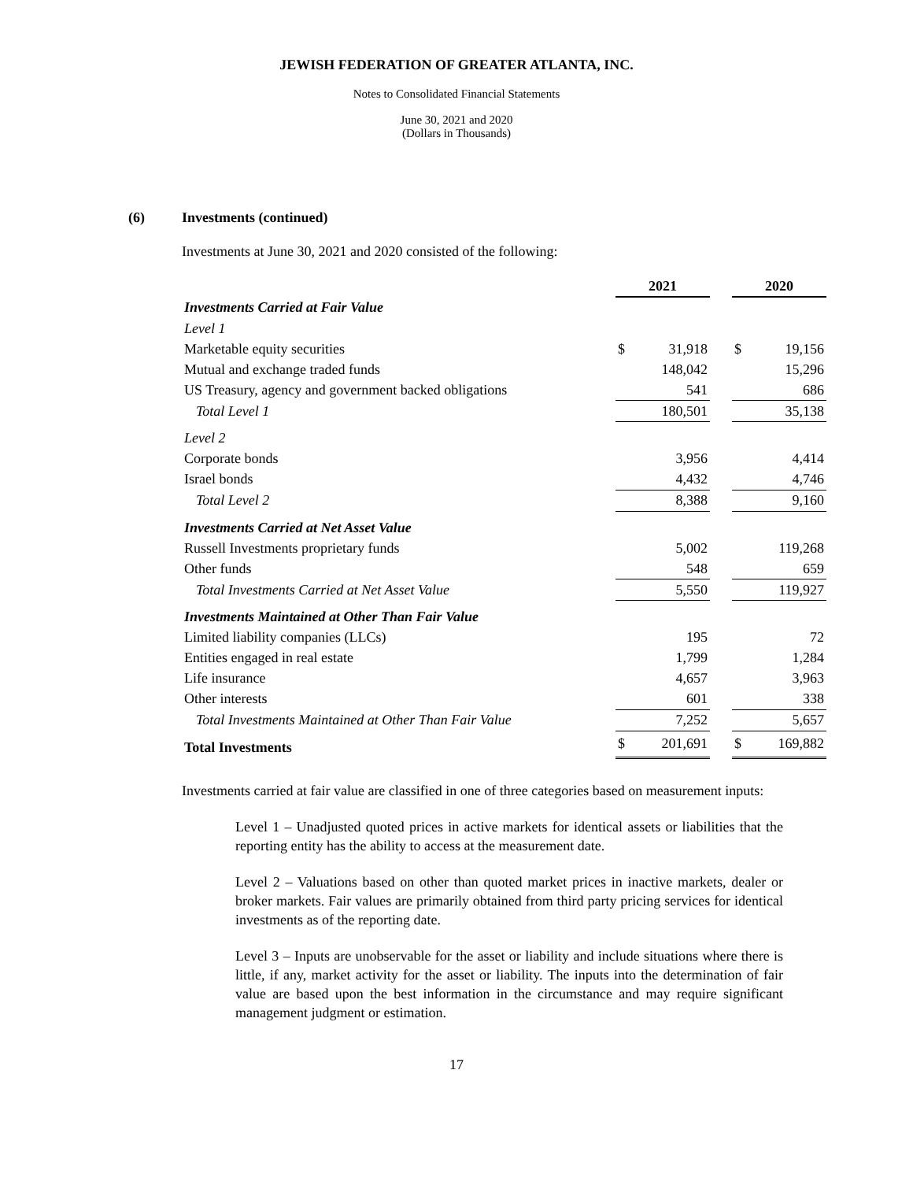JEWISH FEDERATION OF GREATER ATLANTA, INC.
Notes to Consolidated Financial Statements
June 30, 2021 and 2020
(Dollars in Thousands)
(6) Investments (continued)
Investments at June 30, 2021 and 2020 consisted of the following:
| | 2021 | | | 2020 | |
| Investments Carried at Fair Value | | | | | |
| Level 1 | | | | | |
| Marketable equity securities | $ | 31,918 | | $ | 19,156 |
| Mutual and exchange traded funds | | 148,042 | | | 15,296 |
| US Treasury, agency and government backed obligations | | 541 | | | 686 |
| Total Level 1 | | 180,501 | | | 35,138 |
| Level 2 | | | | | |
| Corporate bonds | | 3,956 | | | 4,414 |
| Israel bonds | | 4,432 | | | 4,746 |
| Total Level 2 | | 8,388 | | | 9,160 |
| Investments Carried at Net Asset Value | | | | | |
| Russell Investments proprietary funds | | 5,002 | | | 119,268 |
| Other funds | | 548 | | | 659 |
| Total Investments Carried at Net Asset Value | | 5,550 | | | 119,927 |
| Investments Maintained at Other Than Fair Value | | | | | |
| Limited liability companies (LLCs) | | 195 | | | 72 |
| Entities engaged in real estate | | 1,799 | | | 1,284 |
| Life insurance | | 4,657 | | | 3,963 |
| Other interests | | 601 | | | 338 |
| Total Investments Maintained at Other Than Fair Value | | 7,252 | | | 5,657 |
| Total Investments | $ | 201,691 | | $ | 169,882 |
Investments carried at fair value are classified in one of three categories based on measurement inputs:
Level 1 – Unadjusted quoted prices in active markets for identical assets or liabilities that the reporting entity has the ability to access at the measurement date.
Level 2 – Valuations based on other than quoted market prices in inactive markets, dealer or broker markets. Fair values are primarily obtained from third party pricing services for identical investments as of the reporting date.
Level 3 – Inputs are unobservable for the asset or liability and include situations where there is little, if any, market activity for the asset or liability. The inputs into the determination of fair value are based upon the best information in the circumstance and may require significant management judgment or estimation.
17